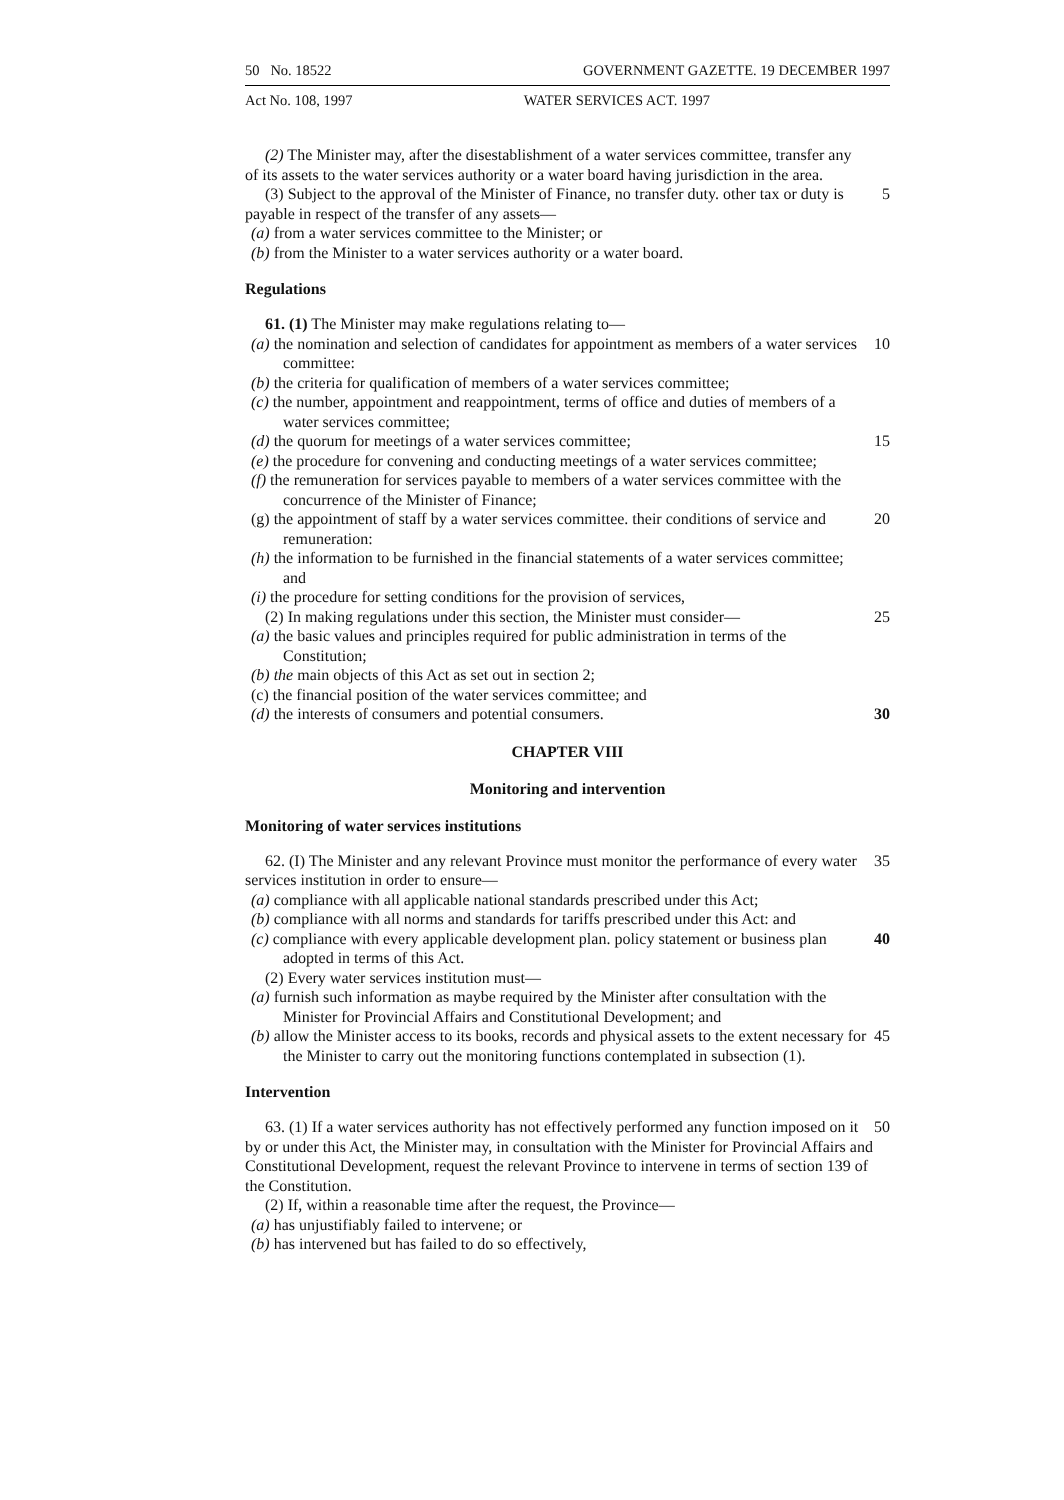50 No. 18522 GOVERNMENT GAZETTE. 19 DECEMBER 1997
Act No. 108, 1997 WATER SERVICES ACT. 1997
(2) The Minister may, after the disestablishment of a water services committee, transfer any of its assets to the water services authority or a water board having jurisdiction in the area.
(3) Subject to the approval of the Minister of Finance, no transfer duty. other tax or duty is payable in respect of the transfer of any assets— 5
(a) from a water services committee to the Minister; or
(b) from the Minister to a water services authority or a water board.
Regulations
61. (1) The Minister may make regulations relating to—
(a) the nomination and selection of candidates for appointment as members of a water services committee: 10
(b) the criteria for qualification of members of a water services committee;
(c) the number, appointment and reappointment, terms of office and duties of members of a water services committee;
(d) the quorum for meetings of a water services committee; 15
(e) the procedure for convening and conducting meetings of a water services committee;
(f) the remuneration for services payable to members of a water services committee with the concurrence of the Minister of Finance;
(g) the appointment of staff by a water services committee. their conditions of service and remuneration: 20
(h) the information to be furnished in the financial statements of a water services committee; and
(i) the procedure for setting conditions for the provision of services,
(2) In making regulations under this section, the Minister must consider— 25
(a) the basic values and principles required for public administration in terms of the Constitution;
(b) the main objects of this Act as set out in section 2;
(c) the financial position of the water services committee; and
(d) the interests of consumers and potential consumers. 30
CHAPTER VIII
Monitoring and intervention
Monitoring of water services institutions
62. (I) The Minister and any relevant Province must monitor the performance of every water services institution in order to ensure— 35
(a) compliance with all applicable national standards prescribed under this Act;
(b) compliance with all norms and standards for tariffs prescribed under this Act: and
(c) compliance with every applicable development plan. policy statement or business plan adopted in terms of this Act. 40
(2) Every water services institution must—
(a) furnish such information as maybe required by the Minister after consultation with the Minister for Provincial Affairs and Constitutional Development; and
(b) allow the Minister access to its books, records and physical assets to the extent necessary for the Minister to carry out the monitoring functions contemplated in subsection (1). 45
Intervention
63. (1) If a water services authority has not effectively performed any function imposed on it by or under this Act, the Minister may, in consultation with the Minister for Provincial Affairs and Constitutional Development, request the relevant Province to intervene in terms of section 139 of the Constitution. 50
(2) If, within a reasonable time after the request, the Province—
(a) has unjustifiably failed to intervene; or
(b) has intervened but has failed to do so effectively,